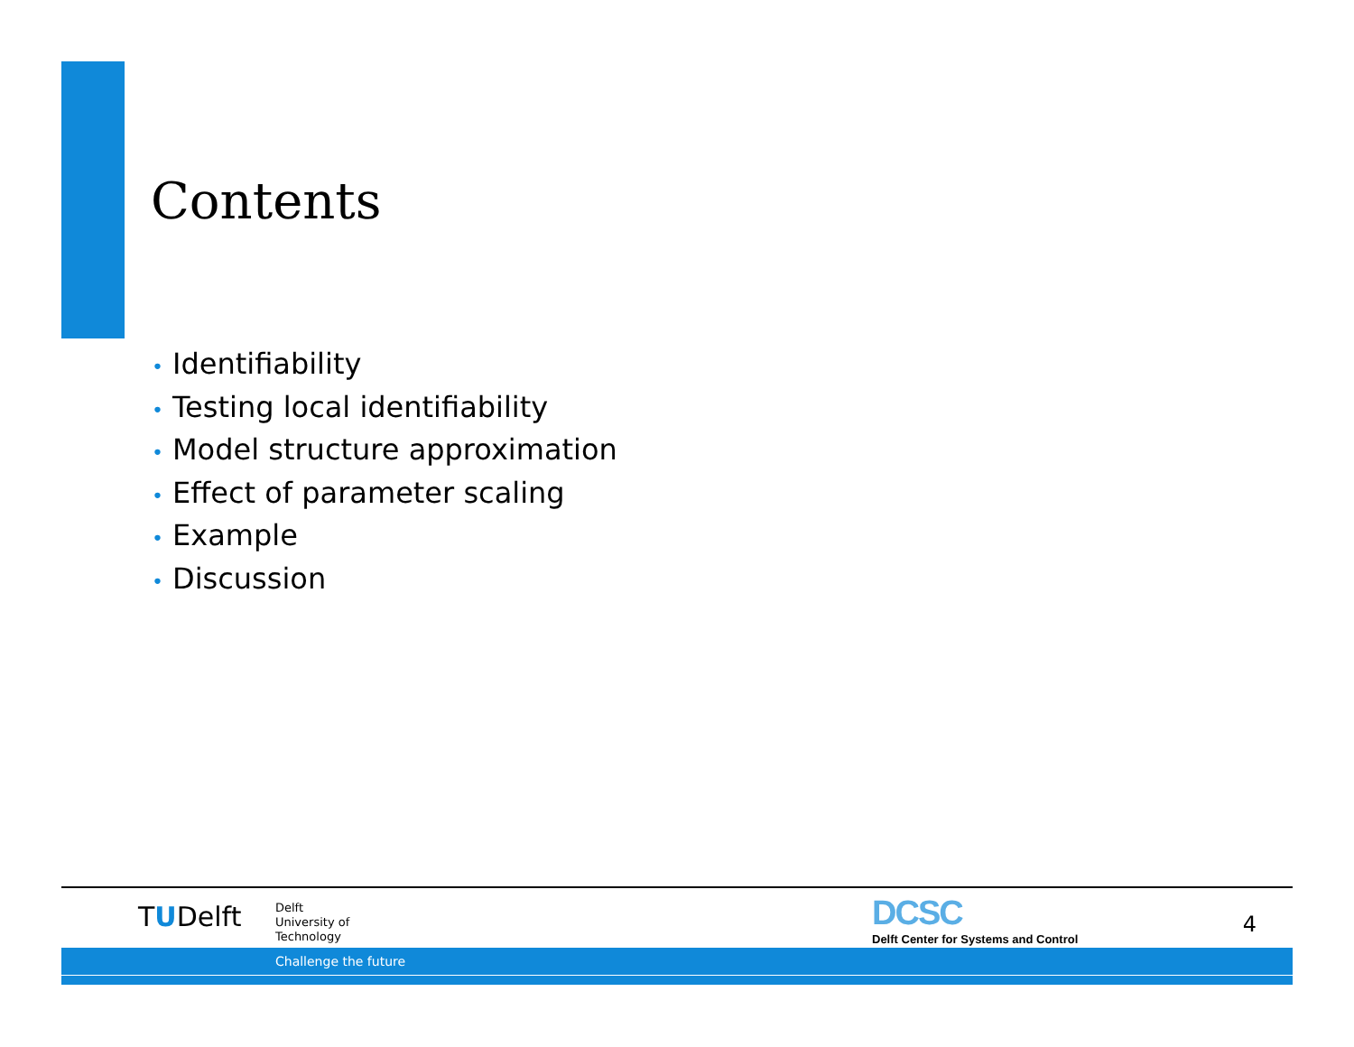Contents
• Identifiability
• Testing local identifiability
• Model structure approximation
• Effect of parameter scaling
• Example
• Discussion
TUDelft
Delft
University of
Technology
DCSC
Delft Center for Systems and Control
4
Challenge the future